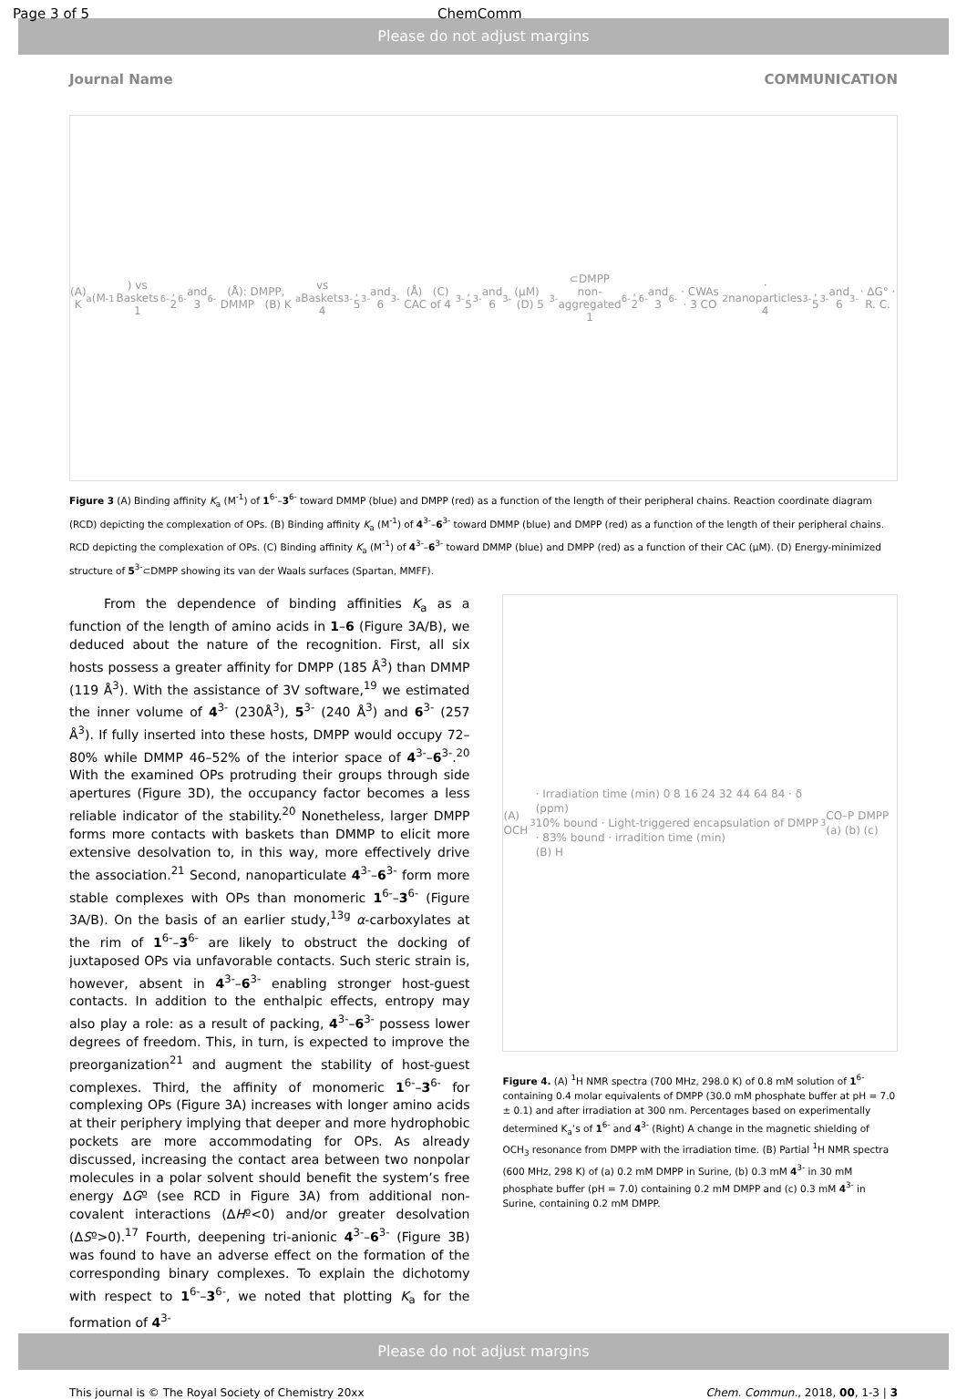Please do not adjust margins
Page 3 of 5 ChemComm
Journal Name COMMUNICATION
(A) K<sub>a</sub> (M<sup>-1</sup>) vs Baskets 1<sup>6-</sup>, 2<sup>6-</sup> and 3<sup>6-</sup> (Å): DMPP, DMMP (B) K<sub>a</sub> vs Baskets 4<sup>3-</sup>, 5<sup>3-</sup> and 6<sup>3-</sup> (Å) (C) CAC of 4<sup>3-</sup>, 5<sup>3-</sup> and 6<sup>3-</sup> (μM) (D) 5<sup>3-</sup>⊂DMPP
non-aggregated 1<sup>6-</sup>, 2<sup>6-</sup> and 3<sup>6-</sup> · CWAs · 3 CO<sub>2</sub> · nanoparticles 4<sup>3-</sup>, 5<sup>3-</sup> and 6<sup>3-</sup> · ΔG° · R. C.
Figure 3 (A) Binding affinity K<sub>a</sub> (M<sup>-1</sup>) of 1<sup>6-</sup>–3<sup>6-</sup> toward DMMP (blue) and DMPP (red) as a function of the length of their peripheral chains. Reaction coordinate diagram (RCD) depicting the complexation of OPs. (B) Binding affinity K<sub>a</sub> (M<sup>-1</sup>) of 4<sup>3-</sup>–6<sup>3-</sup> toward DMMP (blue) and DMPP (red) as a function of the length of their peripheral chains. RCD depicting the complexation of OPs. (C) Binding affinity K<sub>a</sub> (M<sup>-1</sup>) of 4<sup>3-</sup>–6<sup>3-</sup> toward DMMP (blue) and DMPP (red) as a function of their CAC (μM). (D) Energy-minimized structure of 5<sup>3-</sup>⊂DMPP showing its van der Waals surfaces (Spartan, MMFF).
From the dependence of binding affinities K<sub>a</sub> as a function of the length of amino acids in 1–6 (Figure 3A/B), we deduced about the nature of the recognition. First, all six hosts possess a greater affinity for DMPP (185 Å<sup>3</sup>) than DMMP (119 Å<sup>3</sup>). With the assistance of 3V software,<sup>19</sup> we estimated the inner volume of 4<sup>3-</sup> (230Å<sup>3</sup>), 5<sup>3-</sup> (240 Å<sup>3</sup>) and 6<sup>3-</sup> (257 Å<sup>3</sup>). If fully inserted into these hosts, DMPP would occupy 72–80% while DMMP 46–52% of the interior space of 4<sup>3-</sup>–6<sup>3-</sup>.<sup>20</sup> With the examined OPs protruding their groups through side apertures (Figure 3D), the occupancy factor becomes a less reliable indicator of the stability.<sup>20</sup> Nonetheless, larger DMPP forms more contacts with baskets than DMMP to elicit more extensive desolvation to, in this way, more effectively drive the association.<sup>21</sup> Second, nanoparticulate 4<sup>3-</sup>–6<sup>3-</sup> form more stable complexes with OPs than monomeric 1<sup>6-</sup>–3<sup>6-</sup> (Figure 3A/B). On the basis of an earlier study,<sup>13g</sup> α-carboxylates at the rim of 1<sup>6-</sup>–3<sup>6-</sup> are likely to obstruct the docking of juxtaposed OPs via unfavorable contacts. Such steric strain is, however, absent in 4<sup>3-</sup>–6<sup>3-</sup> enabling stronger host-guest contacts. In addition to the enthalpic effects, entropy may also play a role: as a result of packing, 4<sup>3-</sup>–6<sup>3-</sup> possess lower degrees of freedom. This, in turn, is expected to improve the preorganization<sup>21</sup> and augment the stability of host-guest complexes. Third, the affinity of monomeric 1<sup>6-</sup>–3<sup>6-</sup> for complexing OPs (Figure 3A) increases with longer amino acids at their periphery implying that deeper and more hydrophobic pockets are more accommodating for OPs. As already discussed, increasing the contact area between two nonpolar molecules in a polar solvent should benefit the system’s free energy ΔGº (see RCD in Figure 3A) from additional non- covalent interactions (ΔHº<0) and/or greater desolvation (ΔSº>0).<sup>17</sup> Fourth, deepening tri-anionic 4<sup>3-</sup>–6<sup>3-</sup> (Figure 3B) was found to have an adverse effect on the formation of the corresponding binary complexes. To explain the dichotomy with respect to 1<sup>6-</sup>–3<sup>6-</sup>, we noted that plotting K<sub>a</sub> for the formation of 4<sup>3-</sup>
(A) OCH<sub>3</sub> · Irradiation time (min) 0 8 16 24 32 44 64 84 · δ (ppm)
10% bound · Light-triggered encapsulation of DMPP · 83% bound · irradition time (min)
(B) H<sub>3</sub>CO–P DMPP (a) (b) (c)
Figure 4. (A) <sup>1</sup>H NMR spectra (700 MHz, 298.0 K) of 0.8 mM solution of 1<sup>6-</sup> containing 0.4 molar equivalents of DMPP (30.0 mM phosphate buffer at pH = 7.0 ± 0.1) and after irradiation at 300 nm. Percentages based on experimentally determined K<sub>a</sub>’s of 1<sup>6-</sup> and 4<sup>3-</sup> (Right) A change in the magnetic shielding of OCH<sub>3</sub> resonance from DMPP with the irradiation time. (B) Partial <sup>1</sup>H NMR spectra (600 MHz, 298 K) of (a) 0.2 mM DMPP in Surine, (b) 0.3 mM 4<sup>3-</sup> in 30 mM phosphate buffer (pH = 7.0) containing 0.2 mM DMPP and (c) 0.3 mM 4<sup>3-</sup> in Surine, containing 0.2 mM DMPP.
This journal is © The Royal Society of Chemistry 20xx Chem. Commun., 2018, 00, 1-3 | 3
Please do not adjust margins